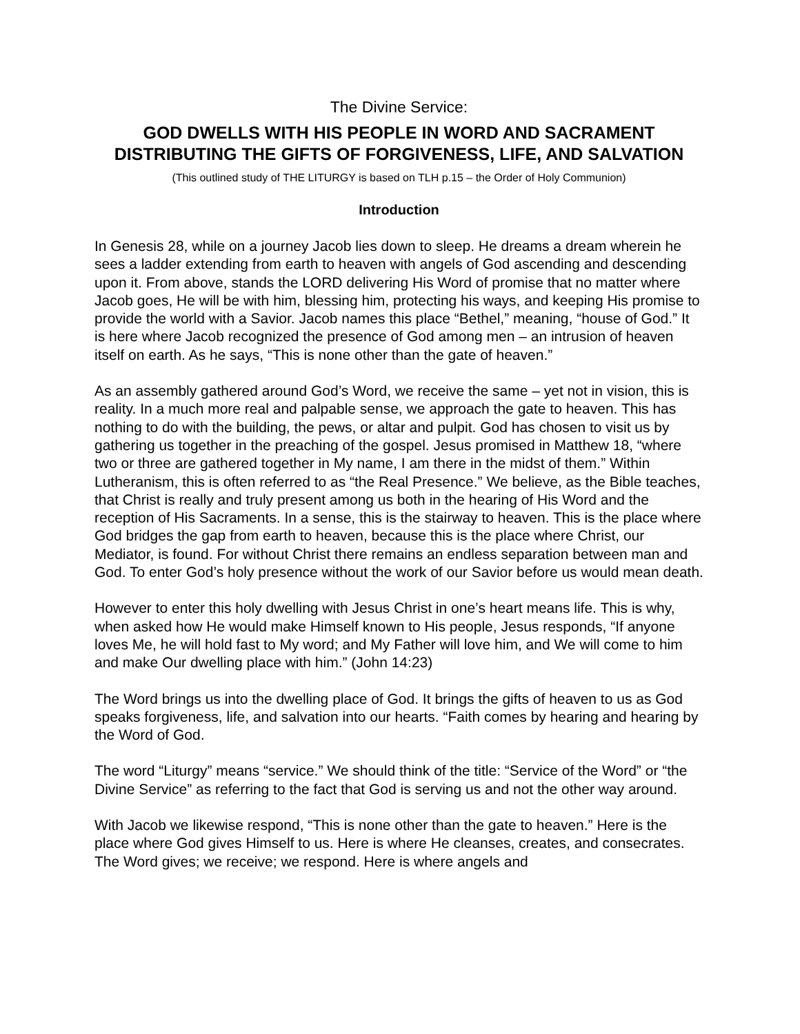The Divine Service:
GOD DWELLS WITH HIS PEOPLE IN WORD AND SACRAMENT
DISTRIBUTING THE GIFTS OF FORGIVENESS, LIFE, AND SALVATION
(This outlined study of THE LITURGY is based on TLH p.15 – the Order of Holy Communion)
Introduction
In Genesis 28, while on a journey Jacob lies down to sleep. He dreams a dream wherein he sees a ladder extending from earth to heaven with angels of God ascending and descending upon it. From above, stands the LORD delivering His Word of promise that no matter where Jacob goes, He will be with him, blessing him, protecting his ways, and keeping His promise to provide the world with a Savior. Jacob names this place “Bethel,” meaning, “house of God.” It is here where Jacob recognized the presence of God among men – an intrusion of heaven itself on earth. As he says, “This is none other than the gate of heaven.”
As an assembly gathered around God’s Word, we receive the same – yet not in vision, this is reality. In a much more real and palpable sense, we approach the gate to heaven. This has nothing to do with the building, the pews, or altar and pulpit. God has chosen to visit us by gathering us together in the preaching of the gospel. Jesus promised in Matthew 18, “where two or three are gathered together in My name, I am there in the midst of them.” Within Lutheranism, this is often referred to as “the Real Presence.” We believe, as the Bible teaches, that Christ is really and truly present among us both in the hearing of His Word and the reception of His Sacraments. In a sense, this is the stairway to heaven. This is the place where God bridges the gap from earth to heaven, because this is the place where Christ, our Mediator, is found. For without Christ there remains an endless separation between man and God. To enter God’s holy presence without the work of our Savior before us would mean death.
However to enter this holy dwelling with Jesus Christ in one’s heart means life. This is why, when asked how He would make Himself known to His people, Jesus responds, “If anyone loves Me, he will hold fast to My word; and My Father will love him, and We will come to him and make Our dwelling place with him.” (John 14:23)
The Word brings us into the dwelling place of God. It brings the gifts of heaven to us as God speaks forgiveness, life, and salvation into our hearts. “Faith comes by hearing and hearing by the Word of God.
The word “Liturgy” means “service.” We should think of the title: “Service of the Word” or “the Divine Service” as referring to the fact that God is serving us and not the other way around.
With Jacob we likewise respond, “This is none other than the gate to heaven.” Here is the place where God gives Himself to us. Here is where He cleanses, creates, and consecrates. The Word gives; we receive; we respond. Here is where angels and